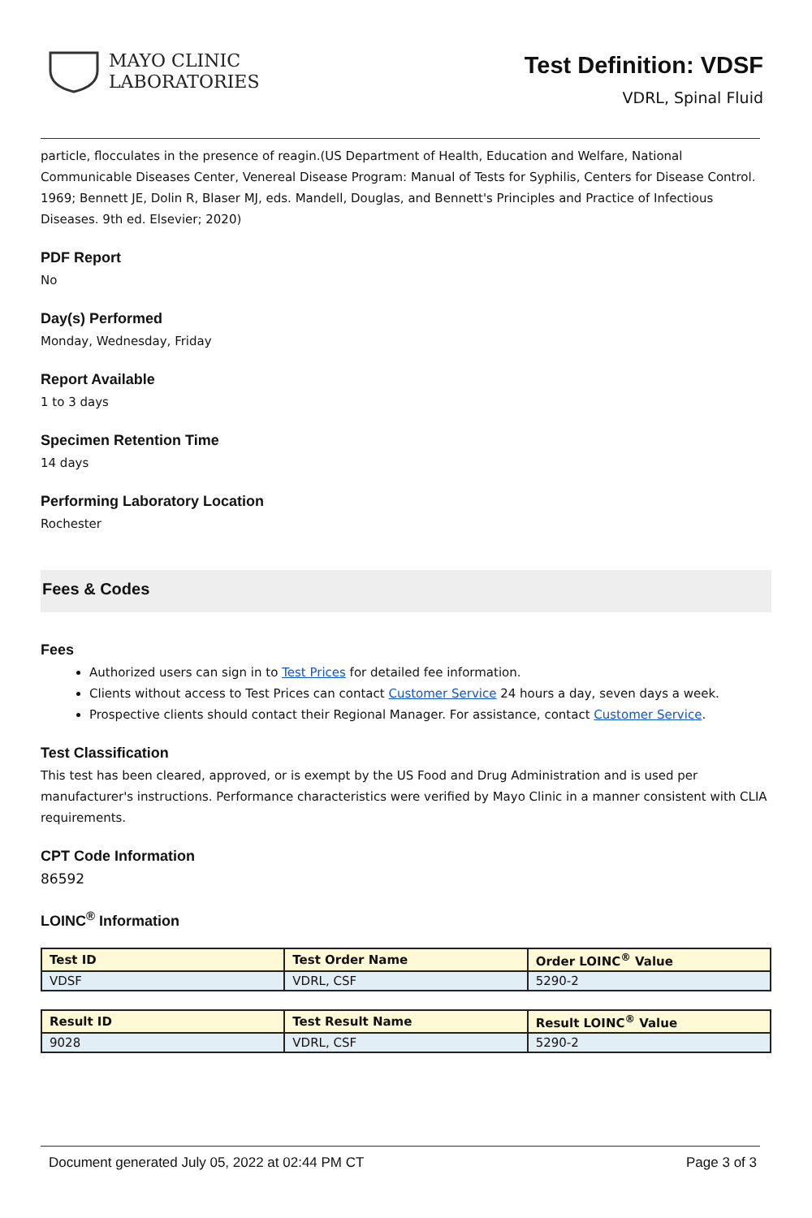MAYO CLINIC
LABORATORIES
Test Definition: VDSF
VDRL, Spinal Fluid
particle, flocculates in the presence of reagin.(US Department of Health, Education and Welfare, National Communicable Diseases Center, Venereal Disease Program: Manual of Tests for Syphilis, Centers for Disease Control. 1969; Bennett JE, Dolin R, Blaser MJ, eds. Mandell, Douglas, and Bennett's Principles and Practice of Infectious Diseases. 9th ed. Elsevier; 2020)
PDF Report
No
Day(s) Performed
Monday, Wednesday, Friday
Report Available
1 to 3 days
Specimen Retention Time
14 days
Performing Laboratory Location
Rochester
Fees & Codes
Fees
Authorized users can sign in to Test Prices for detailed fee information.
Clients without access to Test Prices can contact Customer Service 24 hours a day, seven days a week.
Prospective clients should contact their Regional Manager. For assistance, contact Customer Service.
Test Classification
This test has been cleared, approved, or is exempt by the US Food and Drug Administration and is used per manufacturer's instructions. Performance characteristics were verified by Mayo Clinic in a manner consistent with CLIA requirements.
CPT Code Information
86592
LOINC<sup>®</sup> Information
| Test ID | Test Order Name | Order LOINC<sup>®</sup> Value |
| --- | --- | --- |
| VDSF | VDRL, CSF | 5290-2 |
| Result ID | Test Result Name | Result LOINC<sup>®</sup> Value |
| --- | --- | --- |
| 9028 | VDRL, CSF | 5290-2 |
Document generated July 05, 2022 at 02:44 PM CT Page 3 of 3